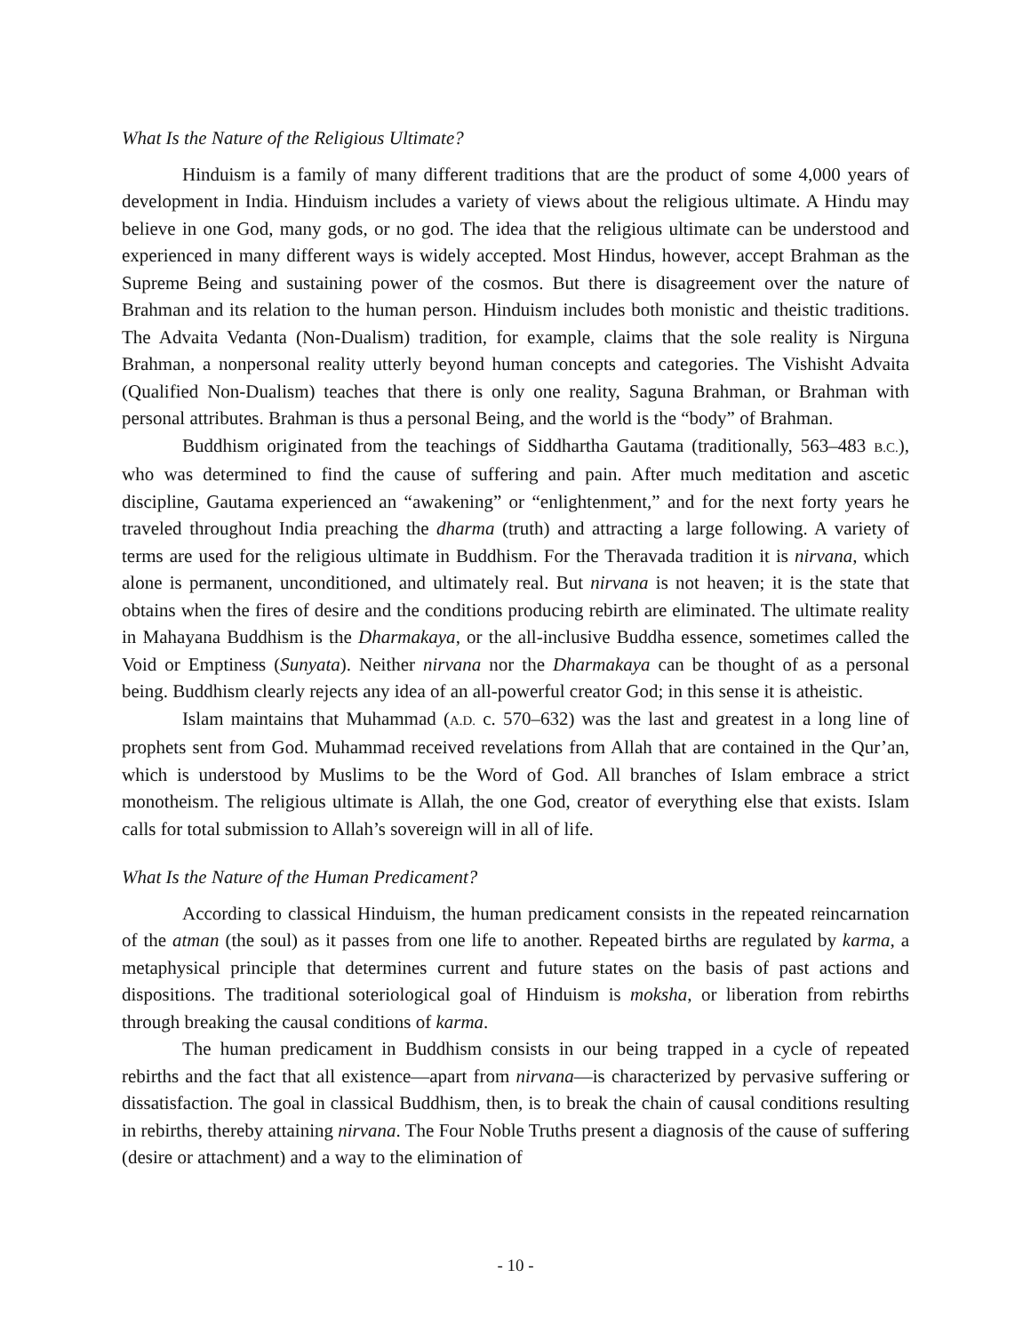What Is the Nature of the Religious Ultimate?
Hinduism is a family of many different traditions that are the product of some 4,000 years of development in India. Hinduism includes a variety of views about the religious ultimate. A Hindu may believe in one God, many gods, or no god. The idea that the religious ultimate can be understood and experienced in many different ways is widely accepted. Most Hindus, however, accept Brahman as the Supreme Being and sustaining power of the cosmos. But there is disagreement over the nature of Brahman and its relation to the human person. Hinduism includes both monistic and theistic traditions. The Advaita Vedanta (Non-Dualism) tradition, for example, claims that the sole reality is Nirguna Brahman, a nonpersonal reality utterly beyond human concepts and categories. The Vishisht Advaita (Qualified Non-Dualism) teaches that there is only one reality, Saguna Brahman, or Brahman with personal attributes. Brahman is thus a personal Being, and the world is the “body” of Brahman.
Buddhism originated from the teachings of Siddhartha Gautama (traditionally, 563–483 B.C.), who was determined to find the cause of suffering and pain. After much meditation and ascetic discipline, Gautama experienced an “awakening” or “enlightenment,” and for the next forty years he traveled throughout India preaching the dharma (truth) and attracting a large following. A variety of terms are used for the religious ultimate in Buddhism. For the Theravada tradition it is nirvana, which alone is permanent, unconditioned, and ultimately real. But nirvana is not heaven; it is the state that obtains when the fires of desire and the conditions producing rebirth are eliminated. The ultimate reality in Mahayana Buddhism is the Dharmakaya, or the all-inclusive Buddha essence, sometimes called the Void or Emptiness (Sunyata). Neither nirvana nor the Dharmakaya can be thought of as a personal being. Buddhism clearly rejects any idea of an all-powerful creator God; in this sense it is atheistic.
Islam maintains that Muhammad (A.D. c. 570–632) was the last and greatest in a long line of prophets sent from God. Muhammad received revelations from Allah that are contained in the Qur’an, which is understood by Muslims to be the Word of God. All branches of Islam embrace a strict monotheism. The religious ultimate is Allah, the one God, creator of everything else that exists. Islam calls for total submission to Allah’s sovereign will in all of life.
What Is the Nature of the Human Predicament?
According to classical Hinduism, the human predicament consists in the repeated reincarnation of the atman (the soul) as it passes from one life to another. Repeated births are regulated by karma, a metaphysical principle that determines current and future states on the basis of past actions and dispositions. The traditional soteriological goal of Hinduism is moksha, or liberation from rebirths through breaking the causal conditions of karma.
The human predicament in Buddhism consists in our being trapped in a cycle of repeated rebirths and the fact that all existence—apart from nirvana—is characterized by pervasive suffering or dissatisfaction. The goal in classical Buddhism, then, is to break the chain of causal conditions resulting in rebirths, thereby attaining nirvana. The Four Noble Truths present a diagnosis of the cause of suffering (desire or attachment) and a way to the elimination of
- 10 -